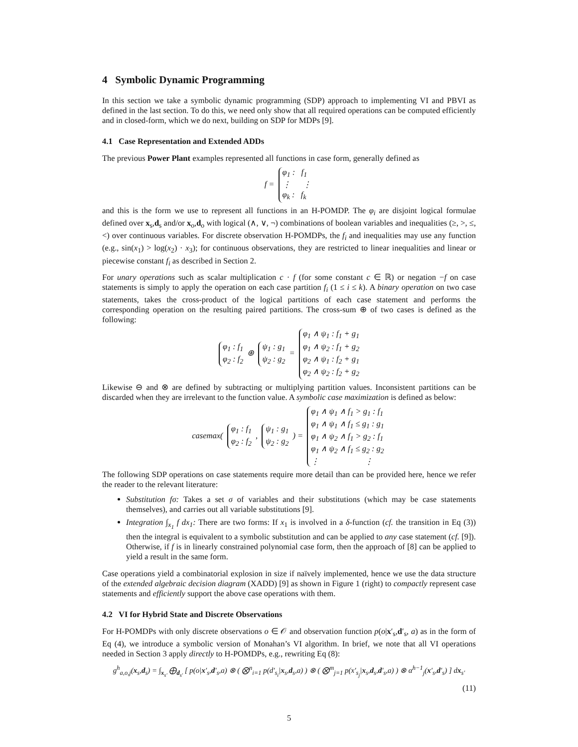4 Symbolic Dynamic Programming
In this section we take a symbolic dynamic programming (SDP) approach to implementing VI and PBVI as defined in the last section. To do this, we need only show that all required operations can be computed efficiently and in closed-form, which we do next, building on SDP for MDPs [9].
4.1 Case Representation and Extended ADDs
The previous Power Plant examples represented all functions in case form, generally defined as
f = φ<sub>1</sub> : f<sub>1</sub>
⋮ ⋮
φ<sub>k</sub> : f<sub>k</sub>
and this is the form we use to represent all functions in an H-POMDP. The φ<sub>i</sub> are disjoint logical formulae defined over x<sub>s</sub>,d<sub>s</sub> and/or x<sub>o</sub>,d<sub>o</sub> with logical (∧, ∨, ¬) combinations of boolean variables and inequalities (≥, >, ≤, <) over continuous variables. For discrete observation H-POMDPs, the f<sub>i</sub> and inequalities may use any function (e.g., sin(x<sub>1</sub>) > log(x<sub>2</sub>) · x<sub>3</sub>); for continuous observations, they are restricted to linear inequalities and linear or piecewise constant f<sub>i</sub> as described in Section 2.
For unary operations such as scalar multiplication c · f (for some constant c ∈ ℝ) or negation −f on case statements is simply to apply the operation on each case partition f<sub>i</sub> (1 ≤ i ≤ k). A binary operation on two case statements, takes the cross-product of the logical partitions of each case statement and performs the corresponding operation on the resulting paired partitions. The cross-sum ⊕ of two cases is defined as the following:
φ<sub>1</sub> : f<sub>1</sub>
φ<sub>2</sub> : f<sub>2</sub> ⊕ ψ<sub>1</sub> : g<sub>1</sub>
ψ<sub>2</sub> : g<sub>2</sub> = φ<sub>1</sub> ∧ ψ<sub>1</sub> : f<sub>1</sub> + g<sub>1</sub>
φ<sub>1</sub> ∧ ψ<sub>2</sub> : f<sub>1</sub> + g<sub>2</sub>
φ<sub>2</sub> ∧ ψ<sub>1</sub> : f<sub>2</sub> + g<sub>1</sub>
φ<sub>2</sub> ∧ ψ<sub>2</sub> : f<sub>2</sub> + g<sub>2</sub>
Likewise ⊖ and ⊗ are defined by subtracting or multiplying partition values. Inconsistent partitions can be discarded when they are irrelevant to the function value. A symbolic case maximization is defined as below:
casemax( φ<sub>1</sub> : f<sub>1</sub>
φ<sub>2</sub> : f<sub>2</sub> , ψ<sub>1</sub> : g<sub>1</sub>
ψ<sub>2</sub> : g<sub>2</sub> ) = φ<sub>1</sub> ∧ ψ<sub>1</sub> ∧ f<sub>1</sub> > g<sub>1</sub> : f<sub>1</sub>
φ<sub>1</sub> ∧ ψ<sub>1</sub> ∧ f<sub>1</sub> ≤ g<sub>1</sub> : g<sub>1</sub>
φ<sub>1</sub> ∧ ψ<sub>2</sub> ∧ f<sub>1</sub> > g<sub>2</sub> : f<sub>1</sub>
φ<sub>1</sub> ∧ ψ<sub>2</sub> ∧ f<sub>1</sub> ≤ g<sub>2</sub> : g<sub>2</sub>
⋮ ⋮
The following SDP operations on case statements require more detail than can be provided here, hence we refer the reader to the relevant literature:
Substitution fσ: Takes a set σ of variables and their substitutions (which may be case statements themselves), and carries out all variable substitutions [9].
Integration ∫<sub>x<sub>1</sub></sub> f dx<sub>1</sub>: There are two forms: If x<sub>1</sub> is involved in a δ-function (cf. the transition in Eq (3)) then the integral is equivalent to a symbolic substitution and can be applied to any case statement (cf. [9]). Otherwise, if f is in linearly constrained polynomial case form, then the approach of [8] can be applied to yield a result in the same form.
Case operations yield a combinatorial explosion in size if naïvely implemented, hence we use the data structure of the extended algebraic decision diagram (XADD) [9] as shown in Figure 1 (right) to compactly represent case statements and efficiently support the above case operations with them.
4.2 VI for Hybrid State and Discrete Observations
For H-POMDPs with only discrete observations o ∈ 𝒪 and observation function p(o|x′<sub>s</sub>,d′<sub>s</sub>, a) as in the form of Eq (4), we introduce a symbolic version of Monahan’s VI algorithm. In brief, we note that all VI operations needed in Section 3 apply directly to H-POMDPs, e.g., rewriting Eq (8):
g<sup>h</sup><sub>a,o,j</sub>(x<sub>s</sub>,d<sub>s</sub>) = ∫<sub>x<sub>s′</sub></sub> ⨁<sub>d<sub>s′</sub></sub> [ p(o|x′<sub>s</sub>,d′<sub>s</sub>,a) ⊗ ( ⨂<sup>n</sup><sub>i=1</sub> p(d′<sub>s<sub>i</sub></sub>|x<sub>s</sub>,d<sub>s</sub>,a) ) ⊗ ( ⨂<sup>m</sup><sub>j=1</sub> p(x′<sub>s<sub>j</sub></sub>|x<sub>s</sub>,d<sub>s</sub>,d′<sub>s</sub>,a) ) ⊗ α<sup>h−1</sup><sub>j</sub>(x′<sub>s</sub>,d′<sub>s</sub>) ] dx<sub>s′</sub>
(11)
5